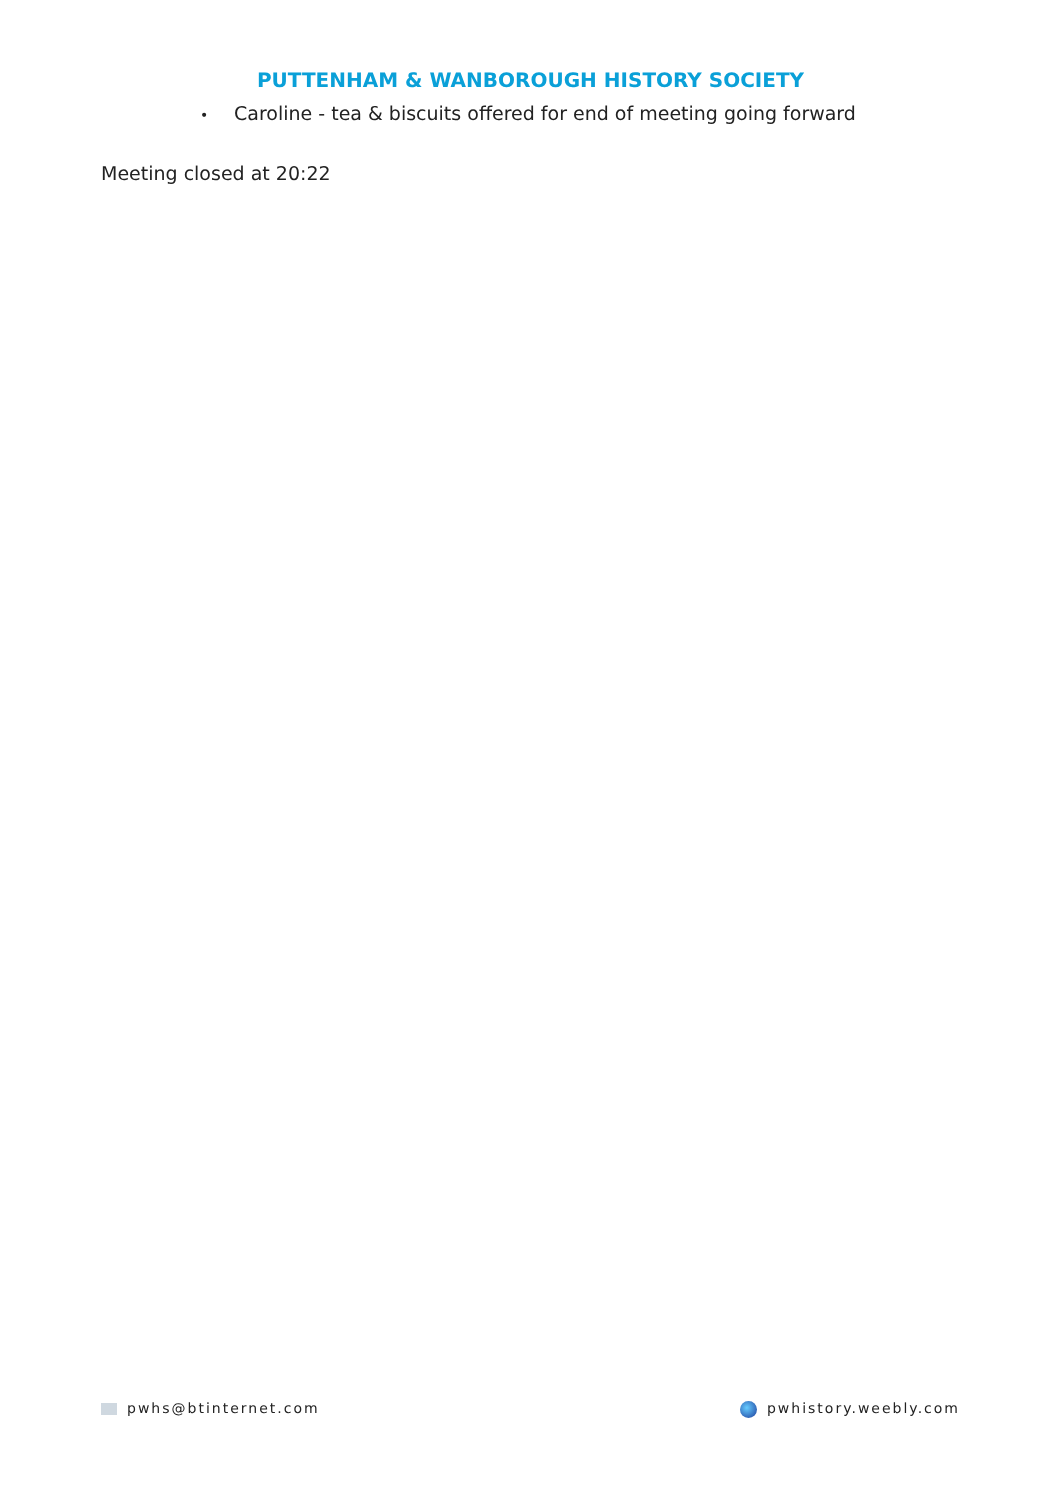PUTTENHAM & WANBOROUGH HISTORY SOCIETY
• Caroline - tea & biscuits offered for end of meeting going forward
Meeting closed at 20:22
pwhs@btinternet.com pwhistory.weebly.com